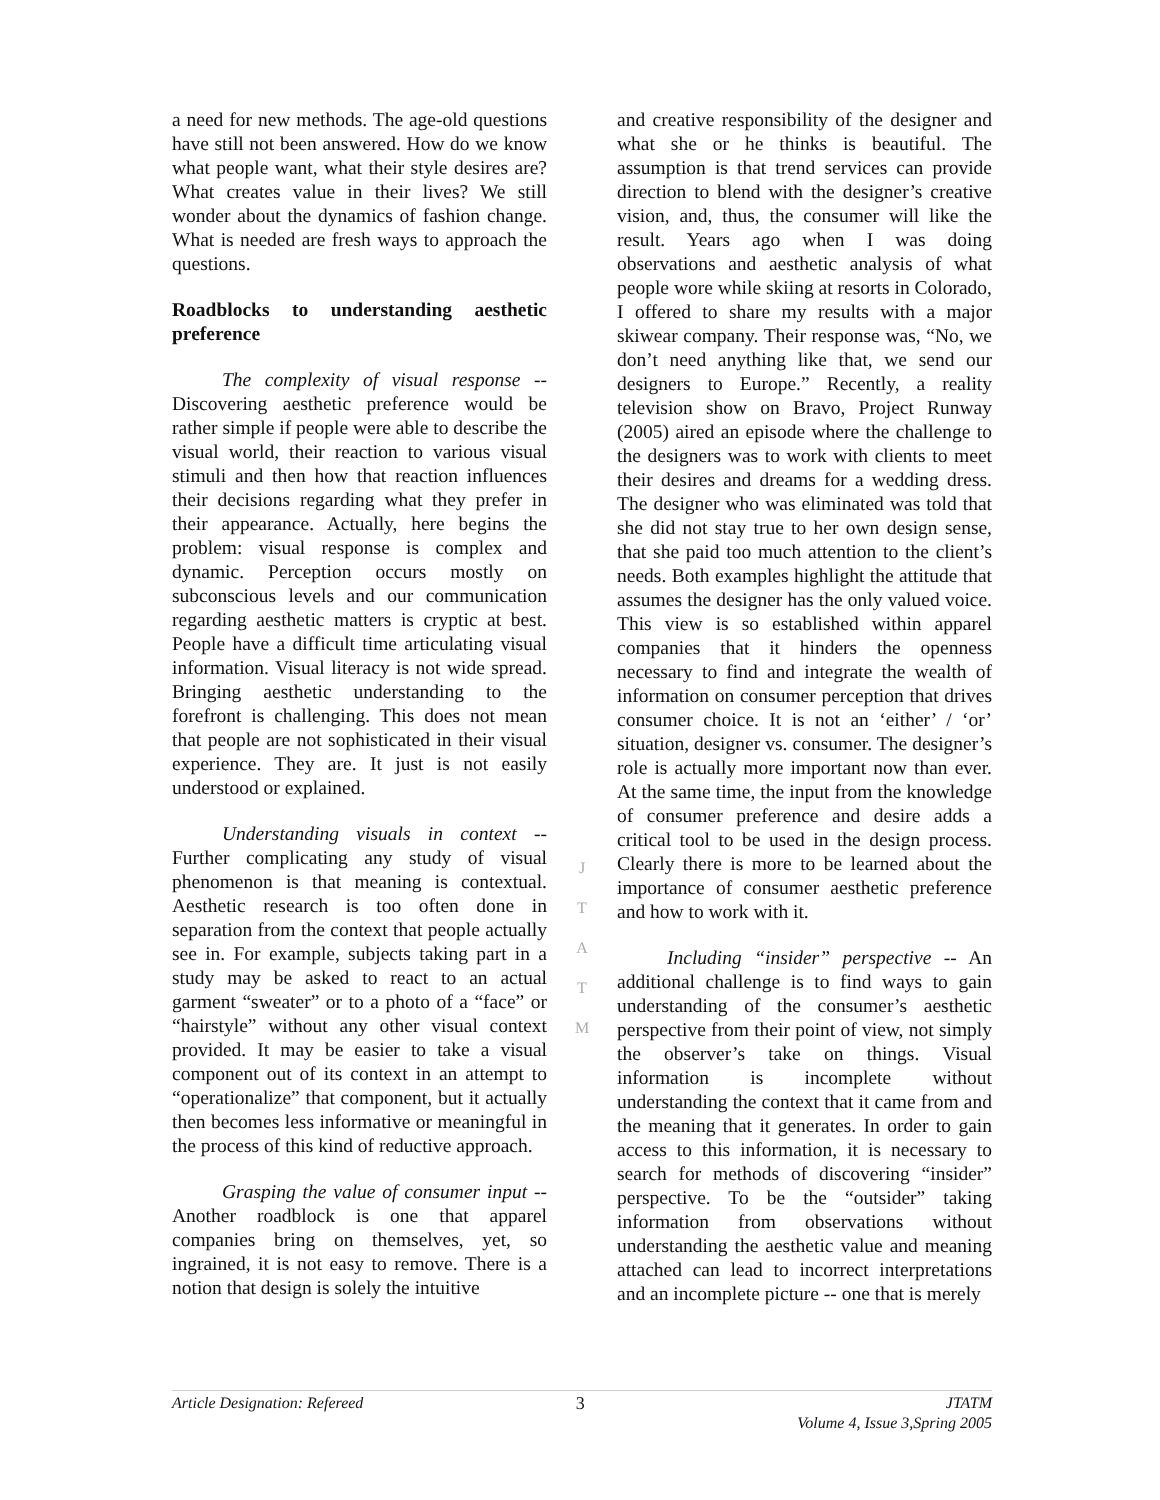a need for new methods. The age-old questions have still not been answered. How do we know what people want, what their style desires are? What creates value in their lives? We still wonder about the dynamics of fashion change. What is needed are fresh ways to approach the questions.
Roadblocks to understanding aesthetic preference
The complexity of visual response -- Discovering aesthetic preference would be rather simple if people were able to describe the visual world, their reaction to various visual stimuli and then how that reaction influences their decisions regarding what they prefer in their appearance. Actually, here begins the problem: visual response is complex and dynamic. Perception occurs mostly on subconscious levels and our communication regarding aesthetic matters is cryptic at best. People have a difficult time articulating visual information. Visual literacy is not wide spread. Bringing aesthetic understanding to the forefront is challenging. This does not mean that people are not sophisticated in their visual experience. They are. It just is not easily understood or explained.
Understanding visuals in context -- Further complicating any study of visual phenomenon is that meaning is contextual. Aesthetic research is too often done in separation from the context that people actually see in. For example, subjects taking part in a study may be asked to react to an actual garment “sweater” or to a photo of a “face” or “hairstyle” without any other visual context provided. It may be easier to take a visual component out of its context in an attempt to “operationalize” that component, but it actually then becomes less informative or meaningful in the process of this kind of reductive approach.
Grasping the value of consumer input -- Another roadblock is one that apparel companies bring on themselves, yet, so ingrained, it is not easy to remove. There is a notion that design is solely the intuitive
J
T
A
T
M
and creative responsibility of the designer and what she or he thinks is beautiful. The assumption is that trend services can provide direction to blend with the designer’s creative vision, and, thus, the consumer will like the result. Years ago when I was doing observations and aesthetic analysis of what people wore while skiing at resorts in Colorado, I offered to share my results with a major skiwear company. Their response was, “No, we don’t need anything like that, we send our designers to Europe.” Recently, a reality television show on Bravo, Project Runway (2005) aired an episode where the challenge to the designers was to work with clients to meet their desires and dreams for a wedding dress. The designer who was eliminated was told that she did not stay true to her own design sense, that she paid too much attention to the client’s needs. Both examples highlight the attitude that assumes the designer has the only valued voice. This view is so established within apparel companies that it hinders the openness necessary to find and integrate the wealth of information on consumer perception that drives consumer choice. It is not an ‘either’ / ‘or’ situation, designer vs. consumer. The designer’s role is actually more important now than ever. At the same time, the input from the knowledge of consumer preference and desire adds a critical tool to be used in the design process. Clearly there is more to be learned about the importance of consumer aesthetic preference and how to work with it.
Including “insider” perspective -- An additional challenge is to find ways to gain understanding of the consumer’s aesthetic perspective from their point of view, not simply the observer’s take on things. Visual information is incomplete without understanding the context that it came from and the meaning that it generates. In order to gain access to this information, it is necessary to search for methods of discovering “insider” perspective. To be the “outsider” taking information from observations without understanding the aesthetic value and meaning attached can lead to incorrect interpretations and an incomplete picture -- one that is merely
Article Designation: Refereed 3 JTATM
Volume 4, Issue 3,Spring 2005